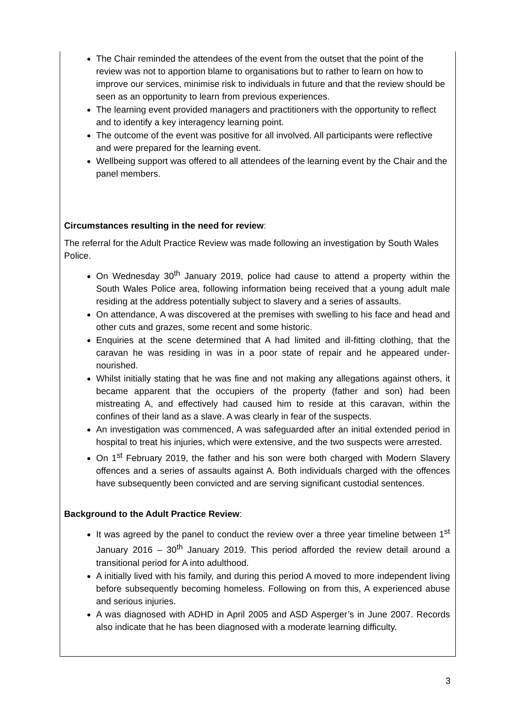The Chair reminded the attendees of the event from the outset that the point of the review was not to apportion blame to organisations but to rather to learn on how to improve our services, minimise risk to individuals in future and that the review should be seen as an opportunity to learn from previous experiences.
The learning event provided managers and practitioners with the opportunity to reflect and to identify a key interagency learning point.
The outcome of the event was positive for all involved. All participants were reflective and were prepared for the learning event.
Wellbeing support was offered to all attendees of the learning event by the Chair and the panel members.
Circumstances resulting in the need for review:
The referral for the Adult Practice Review was made following an investigation by South Wales Police.
On Wednesday 30<sup>th</sup> January 2019, police had cause to attend a property within the South Wales Police area, following information being received that a young adult male residing at the address potentially subject to slavery and a series of assaults.
On attendance, A was discovered at the premises with swelling to his face and head and other cuts and grazes, some recent and some historic.
Enquiries at the scene determined that A had limited and ill-fitting clothing, that the caravan he was residing in was in a poor state of repair and he appeared under-nourished.
Whilst initially stating that he was fine and not making any allegations against others, it became apparent that the occupiers of the property (father and son) had been mistreating A, and effectively had caused him to reside at this caravan, within the confines of their land as a slave. A was clearly in fear of the suspects.
An investigation was commenced, A was safeguarded after an initial extended period in hospital to treat his injuries, which were extensive, and the two suspects were arrested.
On 1<sup>st</sup> February 2019, the father and his son were both charged with Modern Slavery offences and a series of assaults against A. Both individuals charged with the offences have subsequently been convicted and are serving significant custodial sentences.
Background to the Adult Practice Review:
It was agreed by the panel to conduct the review over a three year timeline between 1<sup>st</sup> January 2016 – 30<sup>th</sup> January 2019. This period afforded the review detail around a transitional period for A into adulthood.
A initially lived with his family, and during this period A moved to more independent living before subsequently becoming homeless. Following on from this, A experienced abuse and serious injuries.
A was diagnosed with ADHD in April 2005 and ASD Asperger’s in June 2007. Records also indicate that he has been diagnosed with a moderate learning difficulty.
3